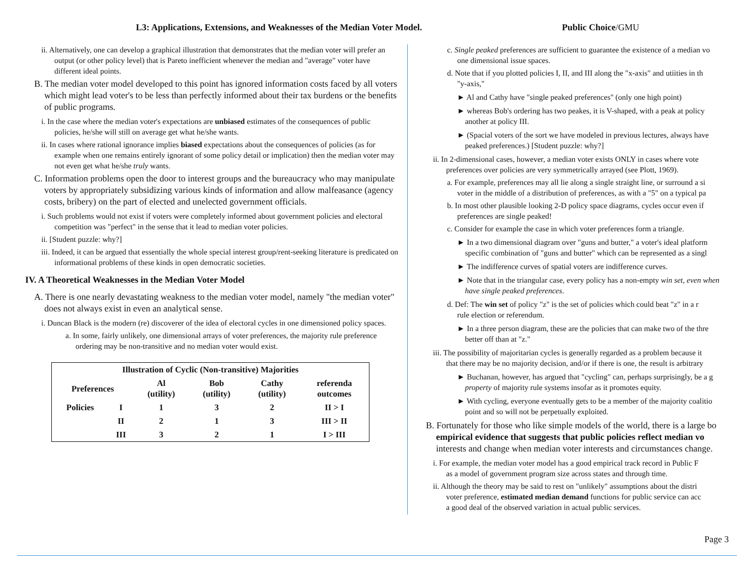L3: Applications, Extensions, and Weaknesses of the Median Voter Model. Public Choice/GMU
ii. Alternatively, one can develop a graphical illustration that demonstrates that the median voter will prefer an output (or other policy level) that is Pareto inefficient whenever the median and "average" voter have different ideal points.
B. The median voter model developed to this point has ignored information costs faced by all voters which might lead voter's to be less than perfectly informed about their tax burdens or the benefits of public programs.
i. In the case where the median voter's expectations are unbiased estimates of the consequences of public policies, he/she will still on average get what he/she wants.
ii. In cases where rational ignorance implies biased expectations about the consequences of policies (as for example when one remains entirely ignorant of some policy detail or implication) then the median voter may not even get what he/she truly wants.
C. Information problems open the door to interest groups and the bureaucracy who may manipulate voters by appropriately subsidizing various kinds of information and allow malfeasance (agency costs, bribery) on the part of elected and unelected government officials.
i. Such problems would not exist if voters were completely informed about government policies and electoral competition was "perfect" in the sense that it lead to median voter policies.
ii. [Student puzzle: why?]
iii. Indeed, it can be argued that essentially the whole special interest group/rent-seeking literature is predicated on informational problems of these kinds in open democratic societies.
IV. A Theoretical Weaknesses in the Median Voter Model
A. There is one nearly devastating weakness to the median voter model, namely "the median voter" does not always exist in even an analytical sense.
i. Duncan Black is the modern (re) discoverer of the idea of electoral cycles in one dimensioned policy spaces.
a. In some, fairly unlikely, one dimensional arrays of voter preferences, the majority rule preference ordering may be non-transitive and no median voter would exist.
| Illustration of Cyclic (Non-transitive) Majorities | | | | | |
| --- | --- | --- | --- | --- | --- |
| Preferences | | Al (utility) | Bob (utility) | Cathy (utility) | referenda outcomes |
| Policies | I | 1 | 3 | 2 | II > I |
| | II | 2 | 1 | 3 | III > II |
| | III | 3 | 2 | 1 | I > III |
c. Single peaked preferences are sufficient to guarantee the existence of a median vo
one dimensional issue spaces.
d. Note that if you plotted policies I, II, and III along the "x-axis" and utiities in th
"y-axis,"
► Al and Cathy have "single peaked preferences" (only one high point)
► whereas Bob's ordering has two peakes, it is V-shaped, with a peak at policy
another at policy III.
► (Spacial voters of the sort we have modeled in previous lectures, always have
peaked preferences.) [Student puzzle: why?]
ii. In 2-dimensional cases, however, a median voter exists ONLY in cases where vote
preferences over policies are very symmetrically arrayed (see Plott, 1969).
a. For example, preferences may all lie along a single straight line, or surround a si
voter in the middle of a distribution of preferences, as with a "5" on a typical pa
b. In most other plausible looking 2-D policy space diagrams, cycles occur even if
preferences are single peaked!
c. Consider for example the case in which voter preferences form a triangle.
► In a two dimensional diagram over "guns and butter," a voter's ideal platform
specific combination of "guns and butter" which can be represented as a singl
► The indifference curves of spatial voters are indifference curves.
► Note that in the triangular case, every policy has a non-empty win set, even when
have single peaked preferences.
d. Def: The win set of policy "z" is the set of policies which could beat "z" in a r
rule election or referendum.
► In a three person diagram, these are the policies that can make two of the thre
better off than at "z."
iii. The possibility of majoritarian cycles is generally regarded as a problem because it
that there may be no majority decision, and/or if there is one, the result is arbitrary
► Buchanan, however, has argued that "cycling" can, perhaps surprisingly, be a g
property of majority rule systems insofar as it promotes equity.
► With cycling, everyone eventually gets to be a member of the majority coalitio
point and so will not be perpetually exploited.
B. Fortunately for those who like simple models of the world, there is a large bo
empirical evidence that suggests that public policies reflect median vo
interests and change when median voter interests and circumstances change.
i. For example, the median voter model has a good empirical track record in Public F
as a model of government program size across states and through time.
ii. Although the theory may be said to rest on "unlikely" assumptions about the distri
voter preference, estimated median demand functions for public service can acc
a good deal of the observed variation in actual public services.
Page 3